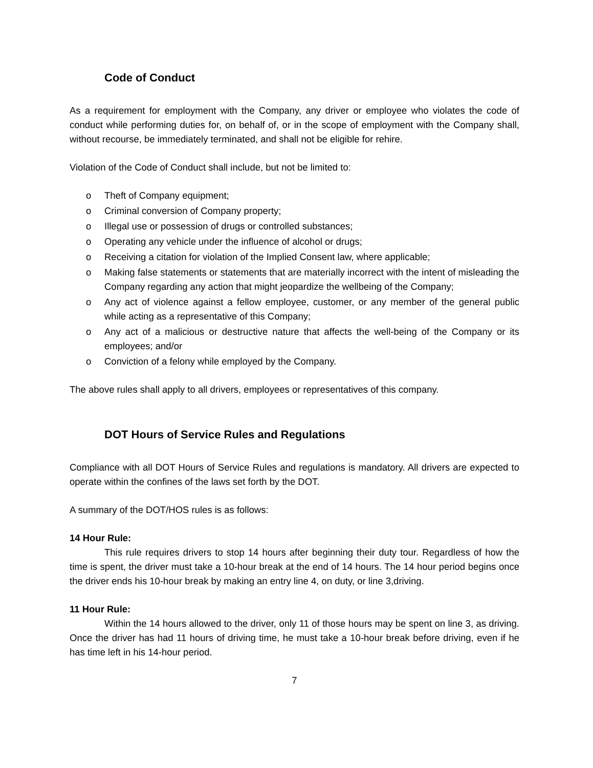Code of Conduct
As a requirement for employment with the Company, any driver or employee who violates the code of conduct while performing duties for, on behalf of, or in the scope of employment with the Company shall, without recourse, be immediately terminated, and shall not be eligible for rehire.
Violation of the Code of Conduct shall include, but not be limited to:
o Theft of Company equipment;
o Criminal conversion of Company property;
o Illegal use or possession of drugs or controlled substances;
o Operating any vehicle under the influence of alcohol or drugs;
o Receiving a citation for violation of the Implied Consent law, where applicable;
o Making false statements or statements that are materially incorrect with the intent of misleading the Company regarding any action that might jeopardize the wellbeing of the Company;
o Any act of violence against a fellow employee, customer, or any member of the general public while acting as a representative of this Company;
o Any act of a malicious or destructive nature that affects the well-being of the Company or its employees; and/or
o Conviction of a felony while employed by the Company.
The above rules shall apply to all drivers, employees or representatives of this company.
DOT Hours of Service Rules and Regulations
Compliance with all DOT Hours of Service Rules and regulations is mandatory. All drivers are expected to operate within the confines of the laws set forth by the DOT.
A summary of the DOT/HOS rules is as follows:
14 Hour Rule:
This rule requires drivers to stop 14 hours after beginning their duty tour. Regardless of how the time is spent, the driver must take a 10-hour break at the end of 14 hours. The 14 hour period begins once the driver ends his 10-hour break by making an entry line 4, on duty, or line 3,driving.
11 Hour Rule:
Within the 14 hours allowed to the driver, only 11 of those hours may be spent on line 3, as driving. Once the driver has had 11 hours of driving time, he must take a 10-hour break before driving, even if he has time left in his 14-hour period.
7